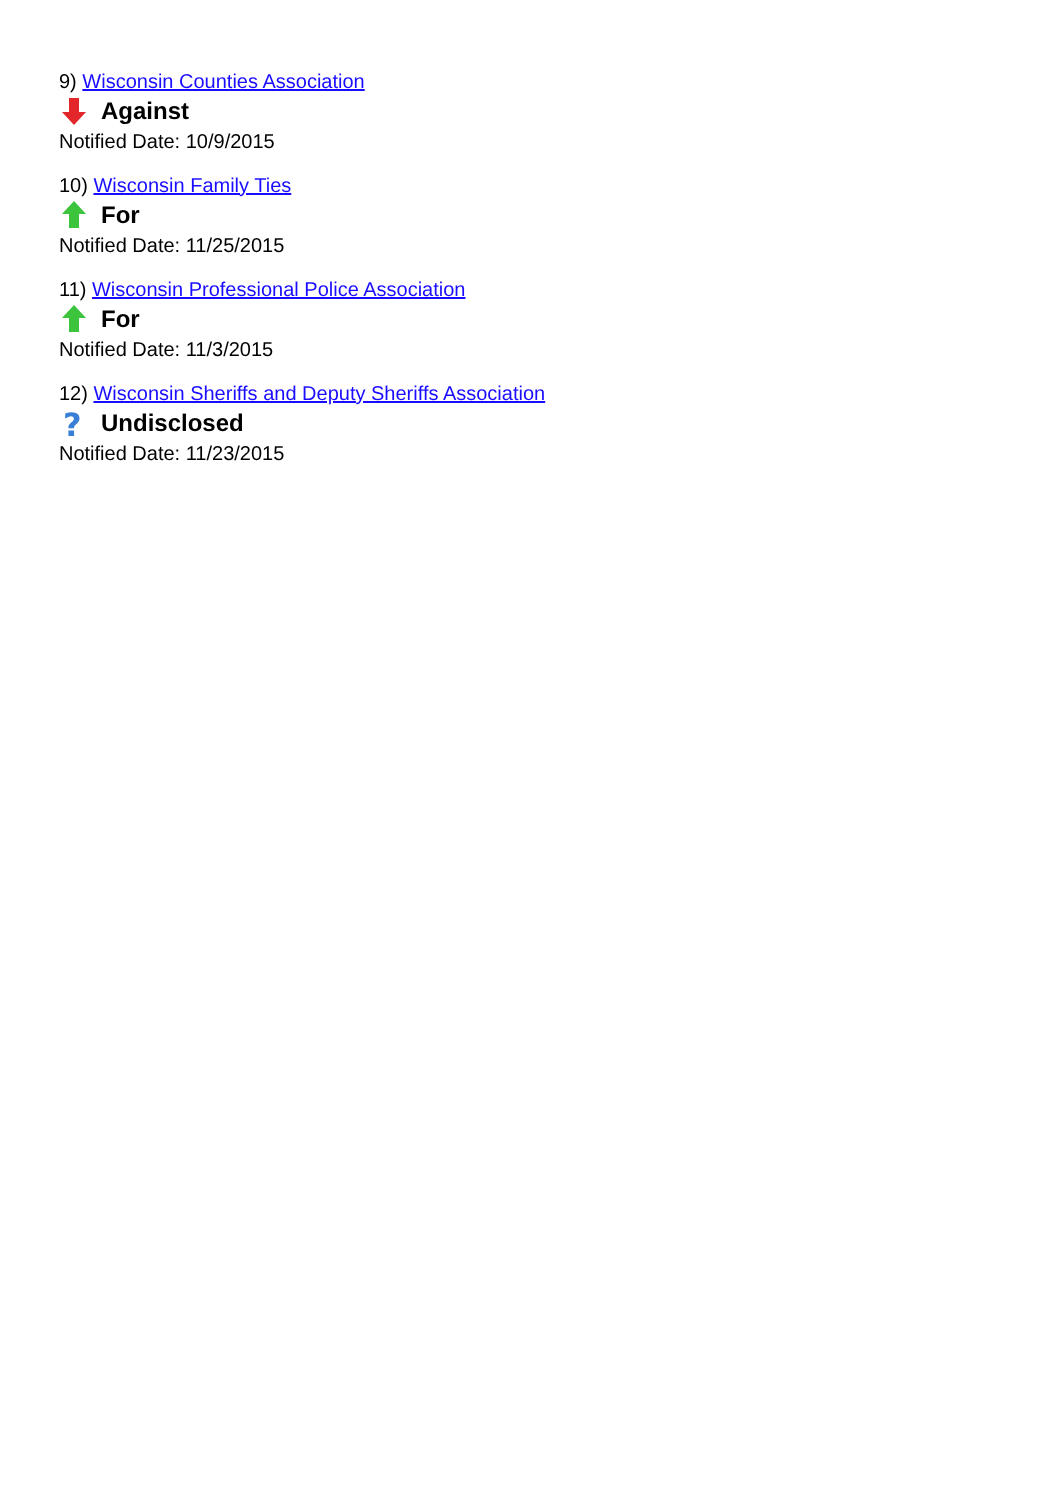9) Wisconsin Counties Association
Against
Notified Date: 10/9/2015
10) Wisconsin Family Ties
For
Notified Date: 11/25/2015
11) Wisconsin Professional Police Association
For
Notified Date: 11/3/2015
12) Wisconsin Sheriffs and Deputy Sheriffs Association
?
Undisclosed
Notified Date: 11/23/2015